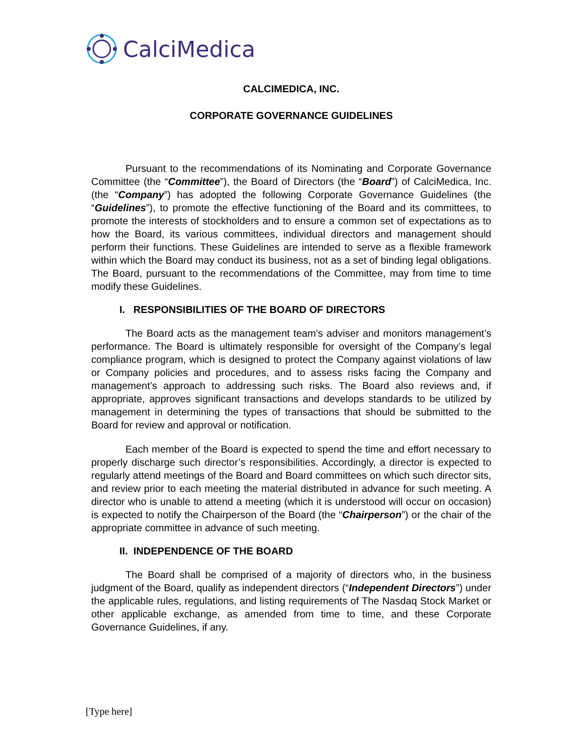CalciMedica
CALCIMEDICA, INC.
CORPORATE GOVERNANCE GUIDELINES
Pursuant to the recommendations of its Nominating and Corporate Governance Committee (the “Committee”), the Board of Directors (the “Board”) of CalciMedica, Inc. (the “Company”) has adopted the following Corporate Governance Guidelines (the “Guidelines”), to promote the effective functioning of the Board and its committees, to promote the interests of stockholders and to ensure a common set of expectations as to how the Board, its various committees, individual directors and management should perform their functions. These Guidelines are intended to serve as a flexible framework within which the Board may conduct its business, not as a set of binding legal obligations. The Board, pursuant to the recommendations of the Committee, may from time to time modify these Guidelines.
I. RESPONSIBILITIES OF THE BOARD OF DIRECTORS
The Board acts as the management team’s adviser and monitors management’s performance. The Board is ultimately responsible for oversight of the Company’s legal compliance program, which is designed to protect the Company against violations of law or Company policies and procedures, and to assess risks facing the Company and management’s approach to addressing such risks. The Board also reviews and, if appropriate, approves significant transactions and develops standards to be utilized by management in determining the types of transactions that should be submitted to the Board for review and approval or notification.
Each member of the Board is expected to spend the time and effort necessary to properly discharge such director’s responsibilities. Accordingly, a director is expected to regularly attend meetings of the Board and Board committees on which such director sits, and review prior to each meeting the material distributed in advance for such meeting. A director who is unable to attend a meeting (which it is understood will occur on occasion) is expected to notify the Chairperson of the Board (the “Chairperson”) or the chair of the appropriate committee in advance of such meeting.
II. INDEPENDENCE OF THE BOARD
The Board shall be comprised of a majority of directors who, in the business judgment of the Board, qualify as independent directors (“Independent Directors”) under the applicable rules, regulations, and listing requirements of The Nasdaq Stock Market or other applicable exchange, as amended from time to time, and these Corporate Governance Guidelines, if any.
[Type here]